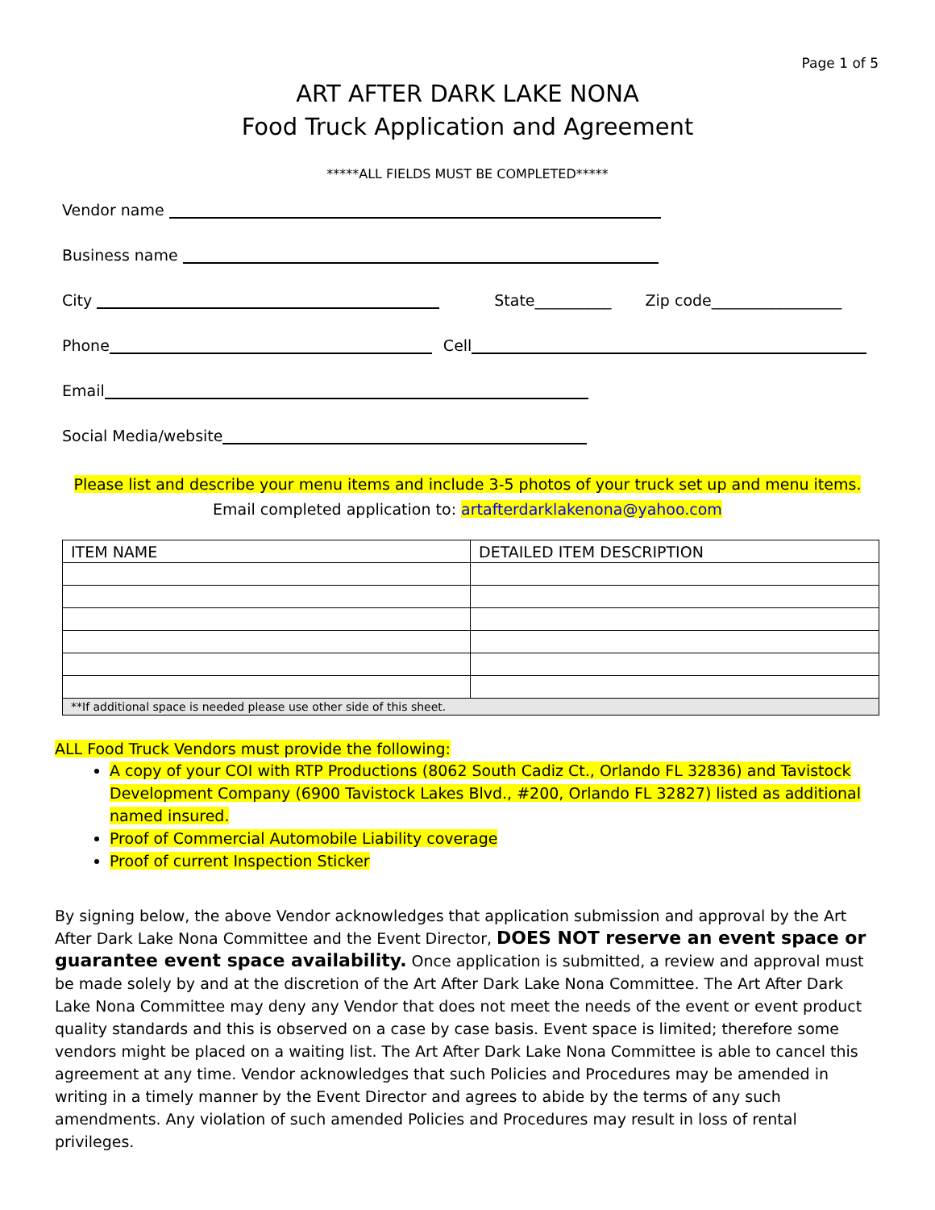Page 1 of 5
ART AFTER DARK LAKE NONA
Food Truck Application and Agreement
*****ALL FIELDS MUST BE COMPLETED*****
Vendor name
Business name
City State__________ Zip code_________________
Phone Cell
Email
Social Media/website
Please list and describe your menu items and include 3-5 photos of your truck set up and menu items.
Email completed application to: artafterdarklakenona@yahoo.com
| ITEM NAME | DETAILED ITEM DESCRIPTION |
| --- | --- |
| **If additional space is needed please use other side of this sheet. | |
ALL Food Truck Vendors must provide the following:
A copy of your COI with RTP Productions (8062 South Cadiz Ct., Orlando FL 32836) and Tavistock Development Company (6900 Tavistock Lakes Blvd., #200, Orlando FL 32827) listed as additional named insured.
Proof of Commercial Automobile Liability coverage
Proof of current Inspection Sticker
By signing below, the above Vendor acknowledges that application submission and approval by the Art After Dark Lake Nona Committee and the Event Director, DOES NOT reserve an event space or guarantee event space availability. Once application is submitted, a review and approval must be made solely by and at the discretion of the Art After Dark Lake Nona Committee. The Art After Dark Lake Nona Committee may deny any Vendor that does not meet the needs of the event or event product quality standards and this is observed on a case by case basis. Event space is limited; therefore some vendors might be placed on a waiting list. The Art After Dark Lake Nona Committee is able to cancel this agreement at any time. Vendor acknowledges that such Policies and Procedures may be amended in writing in a timely manner by the Event Director and agrees to abide by the terms of any such amendments. Any violation of such amended Policies and Procedures may result in loss of rental privileges.